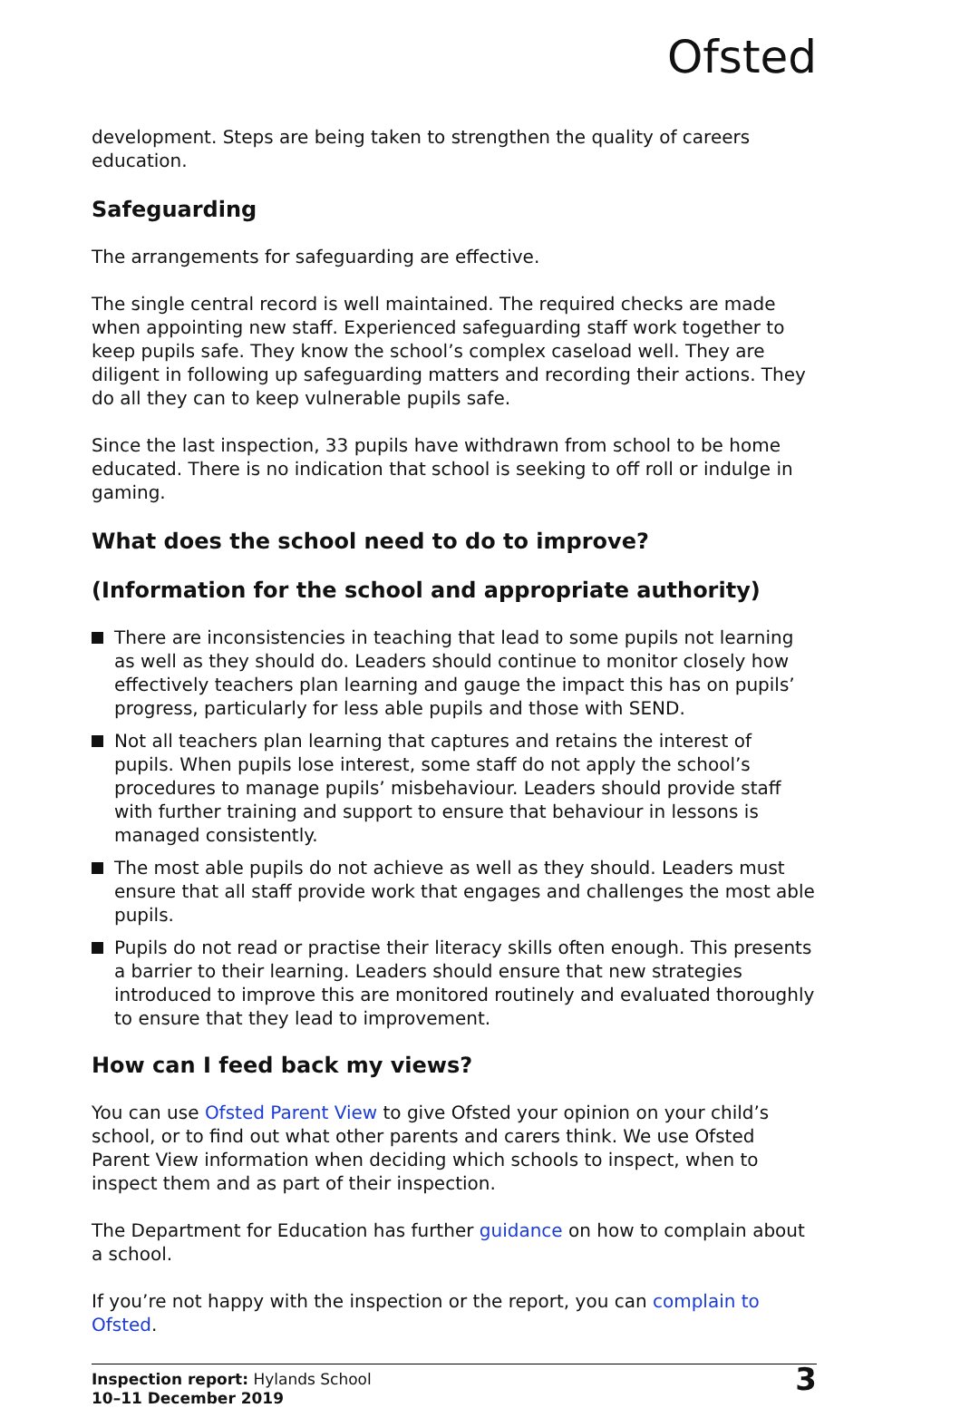Ofsted
development. Steps are being taken to strengthen the quality of careers education.
Safeguarding
The arrangements for safeguarding are effective.
The single central record is well maintained. The required checks are made when appointing new staff. Experienced safeguarding staff work together to keep pupils safe. They know the school’s complex caseload well. They are diligent in following up safeguarding matters and recording their actions. They do all they can to keep vulnerable pupils safe.
Since the last inspection, 33 pupils have withdrawn from school to be home educated. There is no indication that school is seeking to off roll or indulge in gaming.
What does the school need to do to improve?
(Information for the school and appropriate authority)
There are inconsistencies in teaching that lead to some pupils not learning as well as they should do. Leaders should continue to monitor closely how effectively teachers plan learning and gauge the impact this has on pupils’ progress, particularly for less able pupils and those with SEND.
Not all teachers plan learning that captures and retains the interest of pupils. When pupils lose interest, some staff do not apply the school’s procedures to manage pupils’ misbehaviour. Leaders should provide staff with further training and support to ensure that behaviour in lessons is managed consistently.
The most able pupils do not achieve as well as they should. Leaders must ensure that all staff provide work that engages and challenges the most able pupils.
Pupils do not read or practise their literacy skills often enough. This presents a barrier to their learning. Leaders should ensure that new strategies introduced to improve this are monitored routinely and evaluated thoroughly to ensure that they lead to improvement.
How can I feed back my views?
You can use Ofsted Parent View to give Ofsted your opinion on your child’s school, or to find out what other parents and carers think. We use Ofsted Parent View information when deciding which schools to inspect, when to inspect them and as part of their inspection.
The Department for Education has further guidance on how to complain about a school.
If you’re not happy with the inspection or the report, you can complain to Ofsted.
Inspection report: Hylands School
10–11 December 2019
3